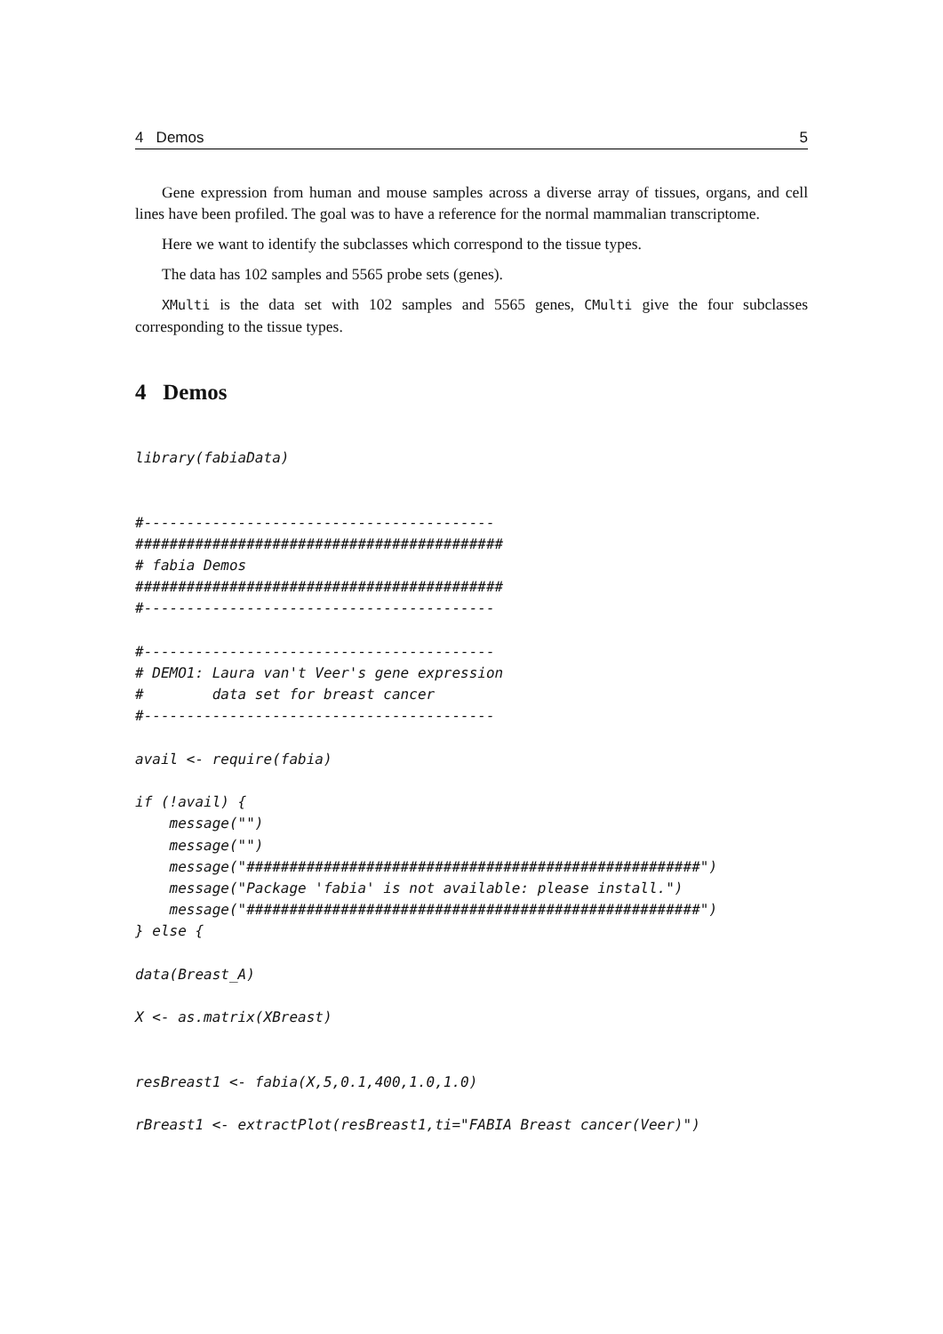4 Demos 5
Gene expression from human and mouse samples across a diverse array of tissues, organs, and cell lines have been profiled. The goal was to have a reference for the normal mammalian transcriptome.
Here we want to identify the subclasses which correspond to the tissue types.
The data has 102 samples and 5565 probe sets (genes).
XMulti is the data set with 102 samples and 5565 genes, CMulti give the four subclasses corresponding to the tissue types.
4 Demos
library(fabiaData)


#-----------------------------------------
###########################################
# fabia Demos
###########################################
#-----------------------------------------

#-----------------------------------------
# DEMO1: Laura van't Veer's gene expression
#        data set for breast cancer
#-----------------------------------------

avail <- require(fabia)

if (!avail) {
    message("")
    message("")
    message("#####################################################")
    message("Package 'fabia' is not available: please install.")
    message("#####################################################")
} else {

data(Breast_A)

X <- as.matrix(XBreast)


resBreast1 <- fabia(X,5,0.1,400,1.0,1.0)

rBreast1 <- extractPlot(resBreast1,ti="FABIA Breast cancer(Veer)")